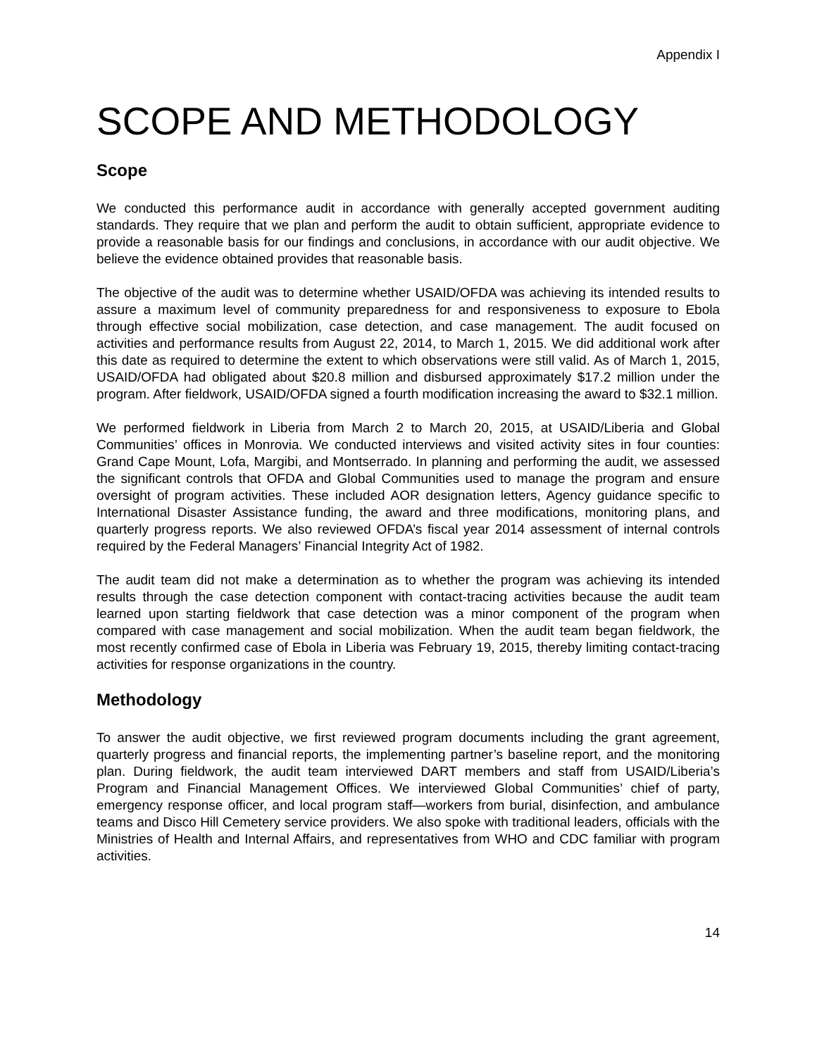Appendix I
SCOPE AND METHODOLOGY
Scope
We conducted this performance audit in accordance with generally accepted government auditing standards. They require that we plan and perform the audit to obtain sufficient, appropriate evidence to provide a reasonable basis for our findings and conclusions, in accordance with our audit objective. We believe the evidence obtained provides that reasonable basis.
The objective of the audit was to determine whether USAID/OFDA was achieving its intended results to assure a maximum level of community preparedness for and responsiveness to exposure to Ebola through effective social mobilization, case detection, and case management. The audit focused on activities and performance results from August 22, 2014, to March 1, 2015. We did additional work after this date as required to determine the extent to which observations were still valid. As of March 1, 2015, USAID/OFDA had obligated about $20.8 million and disbursed approximately $17.2 million under the program. After fieldwork, USAID/OFDA signed a fourth modification increasing the award to $32.1 million.
We performed fieldwork in Liberia from March 2 to March 20, 2015, at USAID/Liberia and Global Communities’ offices in Monrovia. We conducted interviews and visited activity sites in four counties: Grand Cape Mount, Lofa, Margibi, and Montserrado. In planning and performing the audit, we assessed the significant controls that OFDA and Global Communities used to manage the program and ensure oversight of program activities. These included AOR designation letters, Agency guidance specific to International Disaster Assistance funding, the award and three modifications, monitoring plans, and quarterly progress reports. We also reviewed OFDA’s fiscal year 2014 assessment of internal controls required by the Federal Managers’ Financial Integrity Act of 1982.
The audit team did not make a determination as to whether the program was achieving its intended results through the case detection component with contact-tracing activities because the audit team learned upon starting fieldwork that case detection was a minor component of the program when compared with case management and social mobilization. When the audit team began fieldwork, the most recently confirmed case of Ebola in Liberia was February 19, 2015, thereby limiting contact-tracing activities for response organizations in the country.
Methodology
To answer the audit objective, we first reviewed program documents including the grant agreement, quarterly progress and financial reports, the implementing partner’s baseline report, and the monitoring plan. During fieldwork, the audit team interviewed DART members and staff from USAID/Liberia’s Program and Financial Management Offices. We interviewed Global Communities’ chief of party, emergency response officer, and local program staff—workers from burial, disinfection, and ambulance teams and Disco Hill Cemetery service providers. We also spoke with traditional leaders, officials with the Ministries of Health and Internal Affairs, and representatives from WHO and CDC familiar with program activities.
14